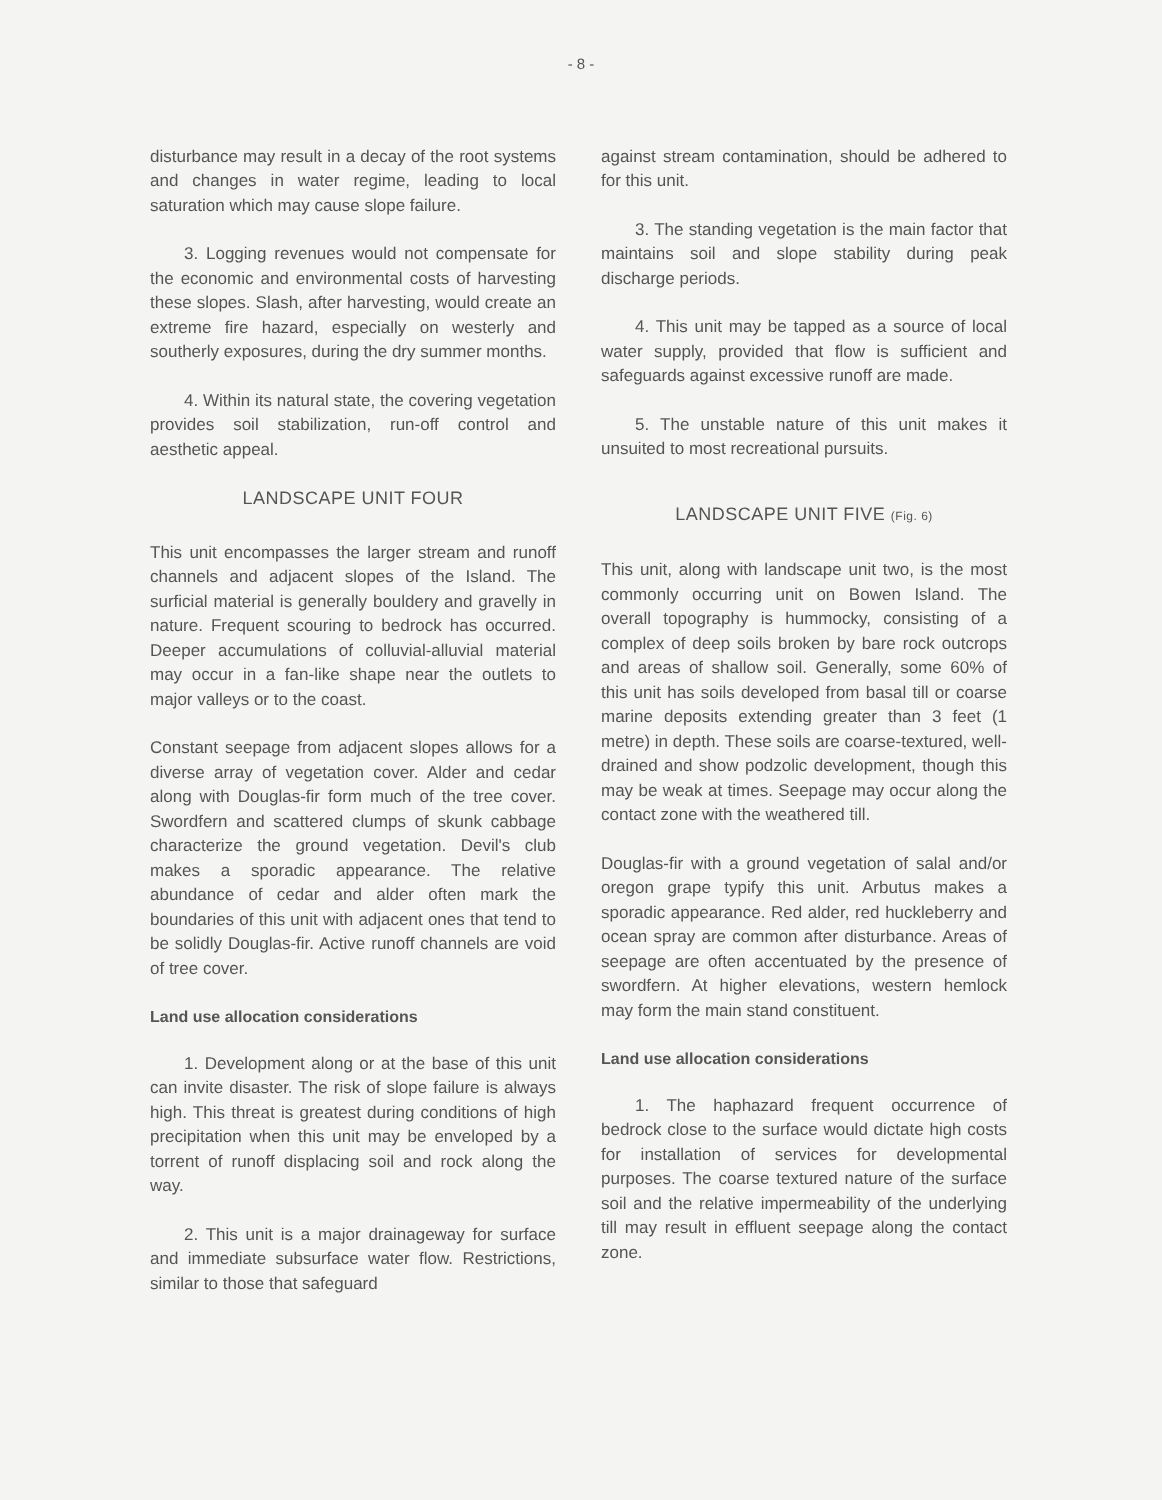- 8 -
disturbance may result in a decay of the root systems and changes in water regime, leading to local saturation which may cause slope failure.
3. Logging revenues would not compensate for the economic and environmental costs of harvesting these slopes. Slash, after harvesting, would create an extreme fire hazard, especially on westerly and southerly exposures, during the dry summer months.
4. Within its natural state, the covering vegetation provides soil stabilization, run-off control and aesthetic appeal.
LANDSCAPE UNIT FOUR
This unit encompasses the larger stream and runoff channels and adjacent slopes of the Island. The surficial material is generally bouldery and gravelly in nature. Frequent scouring to bedrock has occurred. Deeper accumulations of colluvial-alluvial material may occur in a fan-like shape near the outlets to major valleys or to the coast.
Constant seepage from adjacent slopes allows for a diverse array of vegetation cover. Alder and cedar along with Douglas-fir form much of the tree cover. Swordfern and scattered clumps of skunk cabbage characterize the ground vegetation. Devil's club makes a sporadic appearance. The relative abundance of cedar and alder often mark the boundaries of this unit with adjacent ones that tend to be solidly Douglas-fir. Active runoff channels are void of tree cover.
Land use allocation considerations
1. Development along or at the base of this unit can invite disaster. The risk of slope failure is always high. This threat is greatest during conditions of high precipitation when this unit may be enveloped by a torrent of runoff displacing soil and rock along the way.
2. This unit is a major drainageway for surface and immediate subsurface water flow. Restrictions, similar to those that safeguard
against stream contamination, should be adhered to for this unit.
3. The standing vegetation is the main factor that maintains soil and slope stability during peak discharge periods.
4. This unit may be tapped as a source of local water supply, provided that flow is sufficient and safeguards against excessive runoff are made.
5. The unstable nature of this unit makes it unsuited to most recreational pursuits.
LANDSCAPE UNIT FIVE (Fig. 6)
This unit, along with landscape unit two, is the most commonly occurring unit on Bowen Island. The overall topography is hummocky, consisting of a complex of deep soils broken by bare rock outcrops and areas of shallow soil. Generally, some 60% of this unit has soils developed from basal till or coarse marine deposits extending greater than 3 feet (1 metre) in depth. These soils are coarse-textured, well-drained and show podzolic development, though this may be weak at times. Seepage may occur along the contact zone with the weathered till.
Douglas-fir with a ground vegetation of salal and/or oregon grape typify this unit. Arbutus makes a sporadic appearance. Red alder, red huckleberry and ocean spray are common after disturbance. Areas of seepage are often accentuated by the presence of swordfern. At higher elevations, western hemlock may form the main stand constituent.
Land use allocation considerations
1. The haphazard frequent occurrence of bedrock close to the surface would dictate high costs for installation of services for developmental purposes. The coarse textured nature of the surface soil and the relative impermeability of the underlying till may result in effluent seepage along the contact zone.